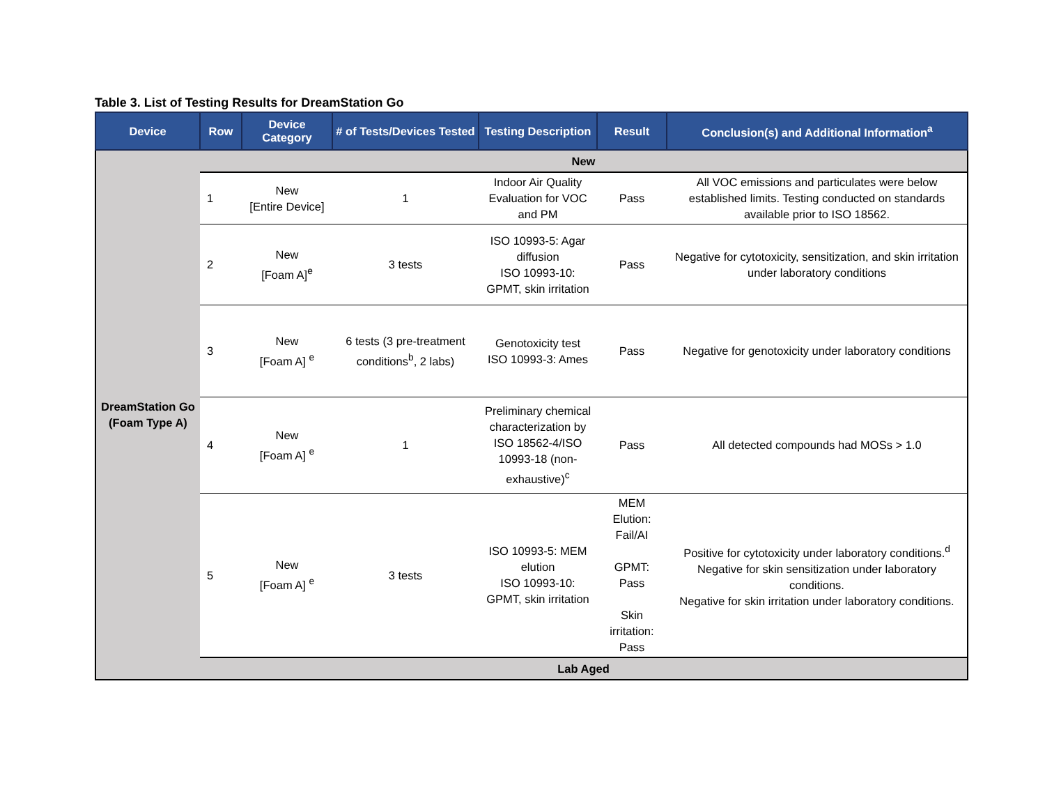Table 3. List of Testing Results for DreamStation Go
| Device | Row | Device Category | # of Tests/Devices Tested | Testing Description | Result | Conclusion(s) and Additional Information<sup>a</sup> |
| --- | --- | --- | --- | --- | --- | --- |
| DreamStation Go (Foam Type A) | New | | | | | |
| | 1 | New [Entire Device] | 1 | Indoor Air Quality Evaluation for VOC and PM | Pass | All VOC emissions and particulates were below established limits. Testing conducted on standards available prior to ISO 18562. |
| | 2 | New [Foam A]<sup>e</sup> | 3 tests | ISO 10993-5: Agar diffusion ISO 10993-10: GPMT, skin irritation | Pass | Negative for cytotoxicity, sensitization, and skin irritation under laboratory conditions |
| | 3 | New [Foam A] <sup>e</sup> | 6 tests (3 pre-treatment conditions<sup>b</sup>, 2 labs) | Genotoxicity test ISO 10993-3: Ames | Pass | Negative for genotoxicity under laboratory conditions |
| | 4 | New [Foam A] <sup>e</sup> | 1 | Preliminary chemical characterization by ISO 18562-4/ISO 10993-18 (non-exhaustive)<sup>c</sup> | Pass | All detected compounds had MOSs > 1.0 |
| | 5 | New [Foam A] <sup>e</sup> | 3 tests | ISO 10993-5: MEM elution ISO 10993-10: GPMT, skin irritation | MEM Elution: Fail/AI GPMT: Pass Skin irritation: Pass | Positive for cytotoxicity under laboratory conditions.<sup>d</sup> Negative for skin sensitization under laboratory conditions. Negative for skin irritation under laboratory conditions. |
| | Lab Aged | | | | | |